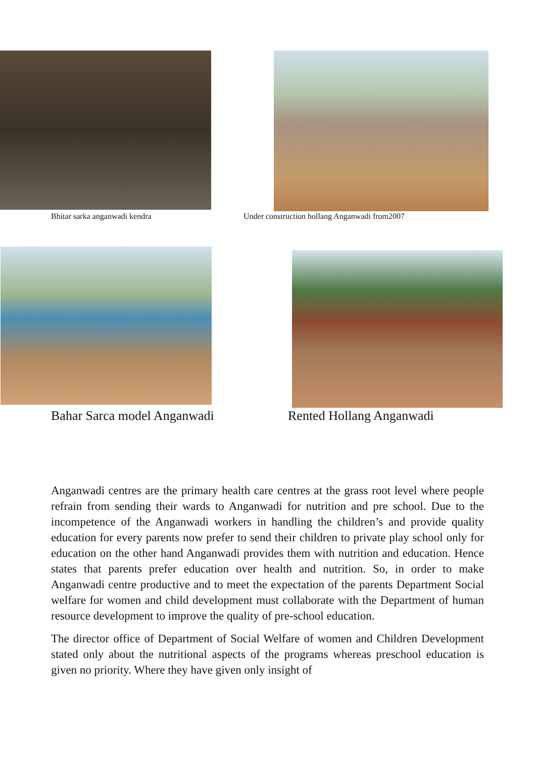Bhitar sarka anganwadi kendra
Under construction hollang Anganwadi from2007
Bahar Sarca model Anganwadi Rented Hollang Anganwadi
Anganwadi centres are the primary health care centres at the grass root level where people refrain from sending their wards to Anganwadi for nutrition and pre school. Due to the incompetence of the Anganwadi workers in handling the children’s and provide quality education for every parents now prefer to send their children to private play school only for education on the other hand Anganwadi provides them with nutrition and education. Hence states that parents prefer education over health and nutrition. So, in order to make Anganwadi centre productive and to meet the expectation of the parents Department Social welfare for women and child development must collaborate with the Department of human resource development to improve the quality of pre-school education.
The director office of Department of Social Welfare of women and Children Development stated only about the nutritional aspects of the programs whereas preschool education is given no priority. Where they have given only insight of